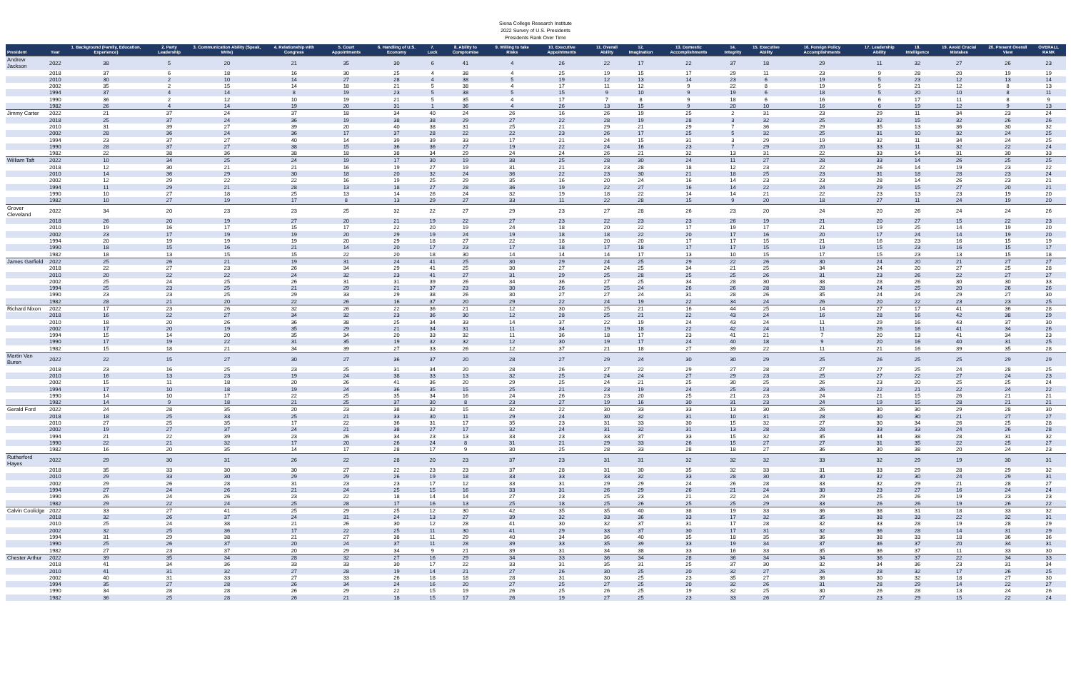Siena College Research Institute
2022 Survey of U.S. Presidents
Presidents Rank Over Time
| President | Year | 1. Background (Family, Education, Experience) | 2. Party Leadership | 3. Communication Ability (Speak, Write) | 4. Relationship with Congress | 5. Court Appointments | 6. Handling of U.S. Economy | 7. Luck | 8. Ability to Compromise | 9. Willing to take Risks | 10. Executive Appointments | 11. Overall Ability | 12. Imagination | 13. Domestic Accomplishments | 14. Integrity | 15. Executive Ability | 16. Foreign Policy Accomplishments | 17. Leadership Ability | 18. Intelligence | 19. Avoid Crucial Mistakes | 20. Present Overall View | OVERALL RANK |
| --- | --- | --- | --- | --- | --- | --- | --- | --- | --- | --- | --- | --- | --- | --- | --- | --- | --- | --- | --- | --- | --- | --- |
| Andrew Jackson | 2022 | 38 | 5 | 20 | 21 | 35 | 30 | 6 | 41 | 4 | 26 | 22 | 17 | 22 | 37 | 18 | 29 | 11 | 32 | 27 | 26 | 23 |
| | 2018 | 37 | 6 | 18 | 16 | 30 | 25 | 4 | 38 | 4 | 25 | 19 | 15 | 17 | 29 | 11 | 23 | 9 | 28 | 20 | 19 | 19 |
| | 2010 | 30 | 2 | 10 | 14 | 27 | 28 | 4 | 38 | 5 | 19 | 12 | 13 | 14 | 23 | 6 | 19 | 5 | 23 | 12 | 13 | 14 |
| | 2002 | 35 | 2 | 15 | 14 | 18 | 21 | 5 | 38 | 4 | 17 | 11 | 12 | 9 | 22 | 8 | 19 | 5 | 21 | 12 | 8 | 13 |
| | 1994 | 37 | 4 | 14 | 8 | 19 | 23 | 5 | 38 | 5 | 15 | 9 | 10 | 9 | 19 | 6 | 18 | 5 | 20 | 10 | 8 | 11 |
| | 1990 | 36 | 2 | 12 | 10 | 19 | 21 | 5 | 35 | 4 | 17 | 7 | 8 | 9 | 18 | 6 | 16 | 6 | 17 | 11 | 8 | 9 |
| | 1982 | 26 | 4 | 14 | 19 | 20 | 31 | 1 | 36 | 4 | 26 | 13 | 15 | 9 | 20 | 10 | 16 | 6 | 19 | 12 | 9 | 13 |
| Jimmy Carter | 2022 | 21 | 37 | 24 | 37 | 18 | 34 | 40 | 24 | 26 | 16 | 26 | 19 | 25 | 2 | 31 | 23 | 29 | 11 | 34 | 23 | 24 |
| | 2018 | 25 | 37 | 24 | 36 | 19 | 38 | 38 | 29 | 27 | 22 | 28 | 19 | 28 | 3 | 32 | 25 | 32 | 15 | 32 | 26 | 26 |
| | 2010 | 31 | 39 | 27 | 39 | 20 | 40 | 38 | 31 | 25 | 21 | 29 | 21 | 29 | 7 | 36 | 29 | 35 | 13 | 36 | 30 | 32 |
| | 2002 | 28 | 36 | 24 | 36 | 17 | 37 | 28 | 22 | 22 | 23 | 26 | 17 | 25 | 5 | 32 | 25 | 31 | 10 | 32 | 24 | 25 |
| | 1994 | 23 | 37 | 27 | 40 | 14 | 39 | 39 | 33 | 17 | 21 | 24 | 15 | 31 | 3 | 29 | 19 | 32 | 11 | 34 | 24 | 25 |
| | 1990 | 28 | 37 | 27 | 38 | 15 | 36 | 36 | 27 | 19 | 22 | 24 | 16 | 23 | 7 | 29 | 20 | 33 | 11 | 32 | 22 | 24 |
| | 1982 | 22 | 38 | 36 | 38 | 18 | 38 | 34 | 29 | 24 | 24 | 26 | 21 | 32 | 13 | 31 | 22 | 33 | 14 | 31 | 30 | 33 |
| William Taft | 2022 | 10 | 34 | 25 | 24 | 19 | 17 | 30 | 19 | 38 | 25 | 28 | 30 | 24 | 11 | 27 | 28 | 33 | 14 | 26 | 25 | 25 |
| | 2018 | 12 | 30 | 21 | 21 | 16 | 19 | 27 | 19 | 31 | 21 | 23 | 28 | 18 | 12 | 23 | 22 | 26 | 14 | 19 | 23 | 22 |
| | 2010 | 14 | 36 | 29 | 30 | 18 | 20 | 32 | 24 | 36 | 22 | 23 | 30 | 21 | 18 | 25 | 23 | 31 | 18 | 28 | 23 | 24 |
| | 2002 | 12 | 29 | 22 | 22 | 16 | 19 | 25 | 29 | 35 | 16 | 20 | 24 | 16 | 14 | 23 | 23 | 28 | 14 | 26 | 23 | 21 |
| | 1994 | 11 | 29 | 21 | 28 | 13 | 18 | 27 | 28 | 36 | 19 | 22 | 27 | 16 | 14 | 22 | 24 | 29 | 15 | 27 | 20 | 21 |
| | 1990 | 10 | 27 | 18 | 25 | 13 | 14 | 26 | 24 | 32 | 19 | 18 | 22 | 14 | 14 | 21 | 22 | 23 | 13 | 23 | 19 | 20 |
| | 1982 | 10 | 27 | 19 | 17 | 8 | 13 | 29 | 27 | 33 | 11 | 22 | 28 | 15 | 9 | 20 | 18 | 27 | 11 | 24 | 19 | 20 |
| Grover Cleveland | 2022 | 34 | 20 | 23 | 23 | 25 | 32 | 22 | 27 | 29 | 23 | 27 | 28 | 26 | 23 | 20 | 24 | 20 | 26 | 24 | 24 | 26 |
| | 2018 | 26 | 20 | 19 | 27 | 20 | 21 | 19 | 22 | 27 | 23 | 22 | 23 | 23 | 26 | 19 | 21 | 20 | 27 | 15 | 22 | 23 |
| | 2010 | 19 | 16 | 17 | 15 | 17 | 22 | 20 | 19 | 24 | 18 | 20 | 22 | 17 | 19 | 17 | 21 | 19 | 25 | 14 | 19 | 20 |
| | 2002 | 23 | 17 | 19 | 19 | 20 | 29 | 19 | 24 | 19 | 18 | 18 | 22 | 20 | 17 | 16 | 20 | 17 | 24 | 14 | 19 | 20 |
| | 1994 | 20 | 19 | 19 | 19 | 20 | 29 | 18 | 27 | 22 | 18 | 20 | 20 | 17 | 17 | 15 | 21 | 16 | 23 | 16 | 15 | 19 |
| | 1990 | 18 | 15 | 16 | 21 | 14 | 20 | 17 | 23 | 17 | 18 | 17 | 18 | 17 | 17 | 15 | 19 | 15 | 23 | 16 | 15 | 17 |
| | 1982 | 18 | 13 | 15 | 15 | 22 | 20 | 18 | 30 | 14 | 14 | 14 | 17 | 13 | 10 | 15 | 17 | 15 | 23 | 13 | 15 | 18 |
| James Garfield | 2022 | 25 | 26 | 21 | 19 | 31 | 24 | 41 | 25 | 30 | 29 | 24 | 25 | 29 | 22 | 26 | 30 | 24 | 20 | 21 | 27 | 27 |
| | 2018 | 22 | 27 | 23 | 26 | 34 | 29 | 41 | 25 | 30 | 27 | 24 | 25 | 34 | 21 | 25 | 34 | 24 | 20 | 27 | 25 | 28 |
| | 2010 | 20 | 22 | 22 | 24 | 32 | 23 | 41 | 27 | 31 | 29 | 25 | 28 | 25 | 25 | 26 | 31 | 23 | 26 | 22 | 27 | 27 |
| | 2002 | 25 | 24 | 25 | 26 | 31 | 31 | 39 | 26 | 34 | 36 | 27 | 25 | 34 | 28 | 30 | 38 | 28 | 26 | 30 | 30 | 33 |
| | 1994 | 25 | 23 | 25 | 21 | 29 | 21 | 37 | 23 | 30 | 26 | 25 | 24 | 26 | 26 | 28 | 28 | 24 | 25 | 20 | 26 | 26 |
| | 1990 | 23 | 23 | 25 | 29 | 33 | 29 | 38 | 26 | 30 | 27 | 27 | 24 | 31 | 28 | 26 | 35 | 24 | 24 | 29 | 27 | 30 |
| | 1982 | 28 | 21 | 20 | 22 | 26 | 16 | 37 | 20 | 29 | 22 | 24 | 19 | 22 | 34 | 24 | 26 | 20 | 22 | 23 | 23 | 25 |
| Richard Nixon | 2022 | 17 | 23 | 26 | 32 | 26 | 22 | 36 | 21 | 12 | 30 | 25 | 21 | 16 | 44 | 25 | 14 | 27 | 17 | 41 | 36 | 28 |
| | 2018 | 16 | 22 | 27 | 34 | 32 | 23 | 36 | 30 | 12 | 28 | 25 | 21 | 22 | 43 | 24 | 16 | 28 | 16 | 42 | 38 | 29 |
| | 2010 | 18 | 20 | 26 | 36 | 38 | 25 | 34 | 33 | 14 | 37 | 22 | 19 | 24 | 43 | 24 | 11 | 29 | 16 | 43 | 37 | 30 |
| | 2002 | 17 | 20 | 19 | 35 | 29 | 21 | 34 | 31 | 11 | 34 | 19 | 18 | 22 | 42 | 24 | 11 | 26 | 16 | 41 | 34 | 26 |
| | 1994 | 15 | 14 | 20 | 35 | 34 | 20 | 33 | 32 | 11 | 36 | 18 | 17 | 23 | 41 | 21 | 7 | 20 | 13 | 41 | 34 | 23 |
| | 1990 | 17 | 19 | 22 | 31 | 35 | 19 | 32 | 32 | 12 | 30 | 19 | 17 | 24 | 40 | 18 | 9 | 20 | 16 | 40 | 31 | 25 |
| | 1982 | 15 | 18 | 21 | 34 | 39 | 27 | 33 | 26 | 12 | 37 | 21 | 18 | 27 | 39 | 22 | 11 | 21 | 16 | 39 | 35 | 28 |
| Martin Van Buren | 2022 | 22 | 15 | 27 | 30 | 27 | 36 | 37 | 20 | 28 | 27 | 29 | 24 | 30 | 30 | 29 | 25 | 26 | 25 | 25 | 29 | 29 |
| | 2018 | 23 | 16 | 25 | 23 | 25 | 31 | 34 | 20 | 28 | 26 | 27 | 22 | 29 | 27 | 28 | 27 | 27 | 25 | 24 | 28 | 25 |
| | 2010 | 16 | 13 | 23 | 19 | 24 | 38 | 33 | 13 | 32 | 25 | 24 | 24 | 27 | 29 | 23 | 25 | 27 | 22 | 27 | 24 | 23 |
| | 2002 | 15 | 11 | 18 | 20 | 26 | 41 | 36 | 20 | 29 | 25 | 24 | 21 | 25 | 30 | 25 | 26 | 23 | 20 | 25 | 25 | 24 |
| | 1994 | 17 | 10 | 18 | 19 | 24 | 36 | 35 | 15 | 25 | 21 | 23 | 19 | 24 | 25 | 23 | 26 | 22 | 21 | 22 | 24 | 22 |
| | 1990 | 14 | 10 | 17 | 22 | 25 | 35 | 34 | 16 | 24 | 26 | 23 | 20 | 25 | 21 | 23 | 24 | 21 | 15 | 26 | 21 | 21 |
| | 1982 | 14 | 9 | 18 | 21 | 25 | 37 | 30 | 8 | 23 | 27 | 19 | 16 | 30 | 31 | 23 | 24 | 19 | 15 | 28 | 21 | 21 |
| Gerald Ford | 2022 | 24 | 28 | 35 | 20 | 23 | 38 | 32 | 15 | 32 | 22 | 30 | 33 | 33 | 13 | 30 | 26 | 30 | 30 | 29 | 28 | 30 |
| | 2018 | 18 | 25 | 33 | 25 | 21 | 33 | 30 | 11 | 29 | 24 | 30 | 32 | 31 | 10 | 31 | 28 | 30 | 30 | 21 | 27 | 27 |
| | 2010 | 27 | 25 | 35 | 17 | 22 | 36 | 31 | 17 | 35 | 23 | 31 | 33 | 30 | 15 | 32 | 27 | 30 | 34 | 26 | 25 | 28 |
| | 2002 | 19 | 27 | 37 | 24 | 21 | 38 | 27 | 17 | 32 | 24 | 31 | 32 | 31 | 13 | 28 | 28 | 33 | 33 | 24 | 26 | 28 |
| | 1994 | 21 | 22 | 39 | 23 | 26 | 34 | 23 | 13 | 33 | 23 | 33 | 37 | 33 | 15 | 32 | 35 | 34 | 38 | 28 | 31 | 32 |
| | 1990 | 22 | 21 | 32 | 17 | 20 | 26 | 24 | 8 | 31 | 21 | 29 | 33 | 26 | 15 | 27 | 27 | 31 | 35 | 22 | 25 | 27 |
| | 1982 | 16 | 20 | 35 | 14 | 17 | 28 | 17 | 9 | 30 | 25 | 28 | 33 | 28 | 18 | 27 | 36 | 30 | 38 | 20 | 24 | 23 |
| Rutherford Hayes | 2022 | 29 | 30 | 31 | 26 | 22 | 28 | 20 | 23 | 37 | 23 | 31 | 31 | 32 | 32 | 32 | 33 | 32 | 29 | 19 | 30 | 31 |
| | 2018 | 35 | 33 | 30 | 30 | 27 | 22 | 23 | 23 | 37 | 28 | 31 | 30 | 35 | 32 | 33 | 31 | 33 | 29 | 28 | 29 | 32 |
| | 2010 | 29 | 33 | 30 | 29 | 29 | 26 | 19 | 18 | 33 | 33 | 33 | 32 | 33 | 28 | 30 | 30 | 32 | 30 | 24 | 29 | 31 |
| | 2002 | 29 | 26 | 28 | 31 | 23 | 23 | 17 | 12 | 33 | 31 | 29 | 29 | 24 | 26 | 28 | 33 | 32 | 29 | 21 | 28 | 27 |
| | 1994 | 27 | 24 | 26 | 21 | 24 | 25 | 15 | 16 | 33 | 31 | 26 | 29 | 26 | 21 | 24 | 30 | 23 | 27 | 16 | 24 | 24 |
| | 1990 | 26 | 24 | 26 | 23 | 22 | 18 | 14 | 14 | 27 | 23 | 25 | 23 | 21 | 22 | 24 | 29 | 25 | 26 | 19 | 23 | 23 |
| | 1982 | 29 | 22 | 24 | 25 | 28 | 17 | 16 | 13 | 25 | 18 | 25 | 26 | 25 | 25 | 29 | 33 | 26 | 26 | 19 | 26 | 22 |
| Calvin Coolidge | 2022 | 33 | 27 | 41 | 25 | 29 | 25 | 12 | 30 | 42 | 35 | 35 | 40 | 38 | 19 | 33 | 36 | 38 | 31 | 18 | 33 | 32 |
| | 2018 | 32 | 26 | 37 | 24 | 31 | 24 | 13 | 27 | 39 | 32 | 33 | 36 | 33 | 17 | 32 | 35 | 38 | 33 | 22 | 32 | 31 |
| | 2010 | 25 | 24 | 38 | 21 | 26 | 30 | 12 | 28 | 41 | 30 | 32 | 37 | 31 | 17 | 28 | 32 | 33 | 28 | 19 | 28 | 29 |
| | 2002 | 32 | 25 | 36 | 17 | 22 | 25 | 11 | 30 | 41 | 29 | 33 | 37 | 30 | 17 | 31 | 32 | 36 | 28 | 14 | 31 | 29 |
| | 1994 | 31 | 29 | 38 | 21 | 27 | 38 | 11 | 29 | 40 | 34 | 36 | 40 | 35 | 18 | 35 | 36 | 38 | 33 | 18 | 36 | 36 |
| | 1990 | 25 | 26 | 37 | 20 | 24 | 37 | 11 | 28 | 39 | 33 | 35 | 39 | 33 | 19 | 34 | 37 | 36 | 37 | 20 | 34 | 31 |
| | 1982 | 27 | 23 | 37 | 20 | 29 | 34 | 9 | 21 | 39 | 31 | 34 | 38 | 33 | 16 | 33 | 35 | 36 | 37 | 11 | 33 | 30 |
| Chester Arthur | 2022 | 39 | 35 | 34 | 28 | 32 | 27 | 16 | 29 | 34 | 33 | 36 | 34 | 28 | 36 | 34 | 34 | 36 | 37 | 22 | 34 | 33 |
| | 2018 | 41 | 34 | 36 | 33 | 33 | 30 | 17 | 22 | 33 | 31 | 35 | 31 | 25 | 37 | 30 | 32 | 34 | 36 | 23 | 31 | 34 |
| | 2010 | 41 | 31 | 32 | 27 | 28 | 19 | 14 | 21 | 27 | 26 | 30 | 25 | 20 | 32 | 27 | 26 | 28 | 32 | 17 | 26 | 25 |
| | 2002 | 40 | 31 | 33 | 27 | 33 | 26 | 18 | 18 | 28 | 31 | 30 | 25 | 23 | 35 | 27 | 36 | 30 | 32 | 18 | 27 | 30 |
| | 1994 | 35 | 27 | 28 | 26 | 34 | 24 | 16 | 20 | 27 | 25 | 27 | 25 | 20 | 32 | 26 | 31 | 28 | 29 | 14 | 22 | 27 |
| | 1990 | 34 | 28 | 28 | 26 | 29 | 22 | 15 | 19 | 26 | 25 | 26 | 25 | 19 | 32 | 25 | 30 | 26 | 28 | 13 | 24 | 26 |
| | 1982 | 36 | 25 | 28 | 26 | 21 | 18 | 15 | 17 | 26 | 19 | 27 | 25 | 23 | 33 | 26 | 27 | 23 | 29 | 15 | 22 | 24 |